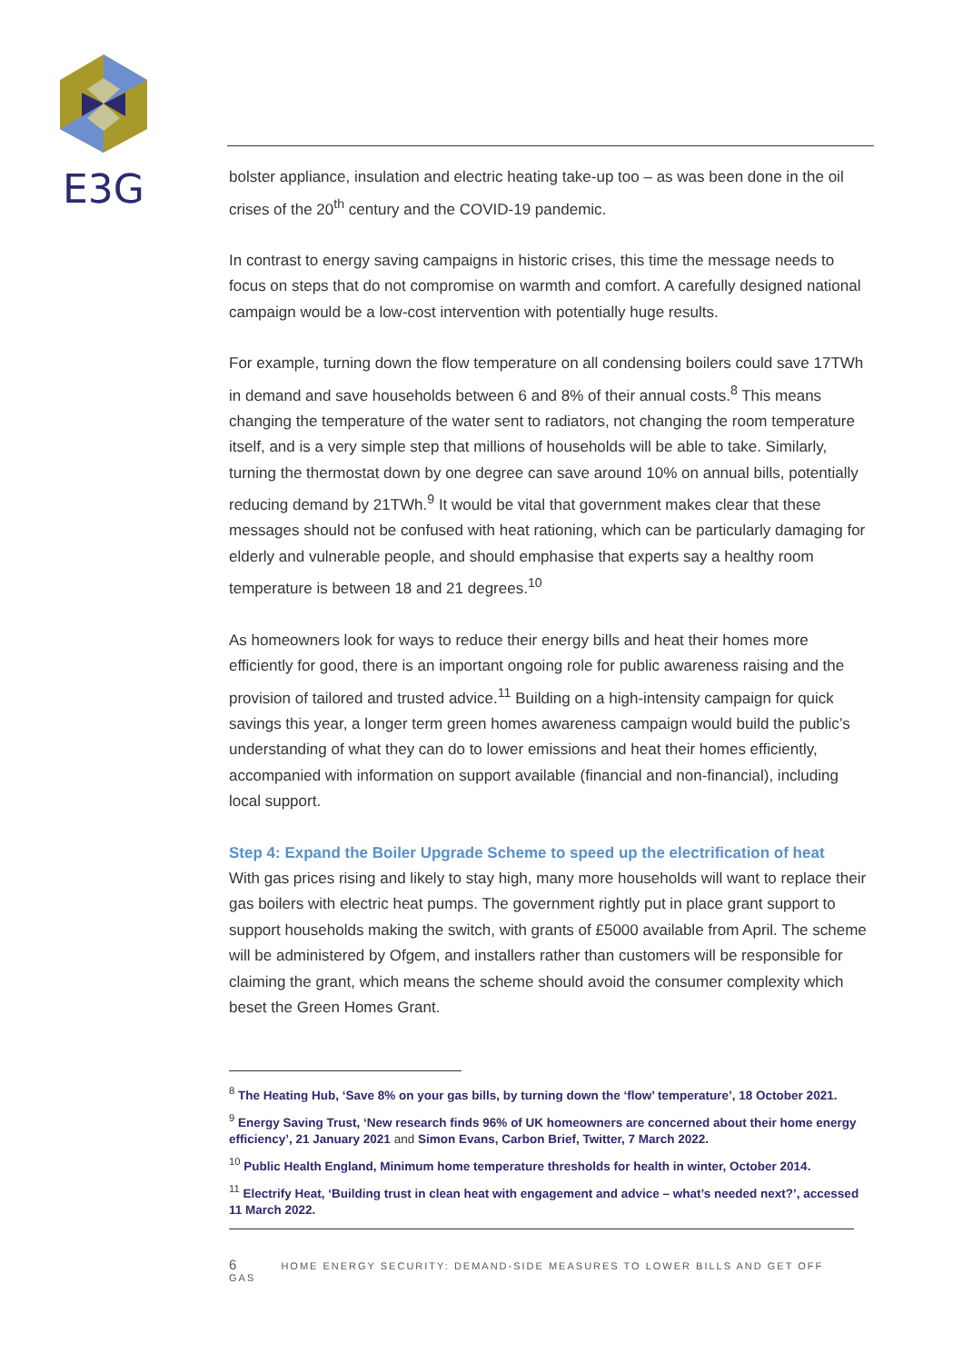E3G
bolster appliance, insulation and electric heating take-up too – as was been done in the oil crises of the 20<sup>th</sup> century and the COVID-19 pandemic.
In contrast to energy saving campaigns in historic crises, this time the message needs to focus on steps that do not compromise on warmth and comfort. A carefully designed national campaign would be a low-cost intervention with potentially huge results.
For example, turning down the flow temperature on all condensing boilers could save 17TWh in demand and save households between 6 and 8% of their annual costs.<sup>8</sup> This means changing the temperature of the water sent to radiators, not changing the room temperature itself, and is a very simple step that millions of households will be able to take. Similarly, turning the thermostat down by one degree can save around 10% on annual bills, potentially reducing demand by 21TWh.<sup>9</sup> It would be vital that government makes clear that these messages should not be confused with heat rationing, which can be particularly damaging for elderly and vulnerable people, and should emphasise that experts say a healthy room temperature is between 18 and 21 degrees.<sup>10</sup>
As homeowners look for ways to reduce their energy bills and heat their homes more efficiently for good, there is an important ongoing role for public awareness raising and the provision of tailored and trusted advice.<sup>11</sup> Building on a high-intensity campaign for quick savings this year, a longer term green homes awareness campaign would build the public’s understanding of what they can do to lower emissions and heat their homes efficiently, accompanied with information on support available (financial and non-financial), including local support.
Step 4: Expand the Boiler Upgrade Scheme to speed up the electrification of heat
With gas prices rising and likely to stay high, many more households will want to replace their gas boilers with electric heat pumps. The government rightly put in place grant support to support households making the switch, with grants of £5000 available from April. The scheme will be administered by Ofgem, and installers rather than customers will be responsible for claiming the grant, which means the scheme should avoid the consumer complexity which beset the Green Homes Grant.
<sup>8</sup> The Heating Hub, ‘Save 8% on your gas bills, by turning down the ‘flow’ temperature’, 18 October 2021.
<sup>9</sup> Energy Saving Trust, ‘New research finds 96% of UK homeowners are concerned about their home energy efficiency’, 21 January 2021 and Simon Evans, Carbon Brief, Twitter, 7 March 2022.
<sup>10</sup> Public Health England, Minimum home temperature thresholds for health in winter, October 2014.
<sup>11</sup> Electrify Heat, ‘Building trust in clean heat with engagement and advice – what’s needed next?’, accessed 11 March 2022.
6 HOME ENERGY SECURITY: DEMAND-SIDE MEASURES TO LOWER BILLS AND GET OFF GAS